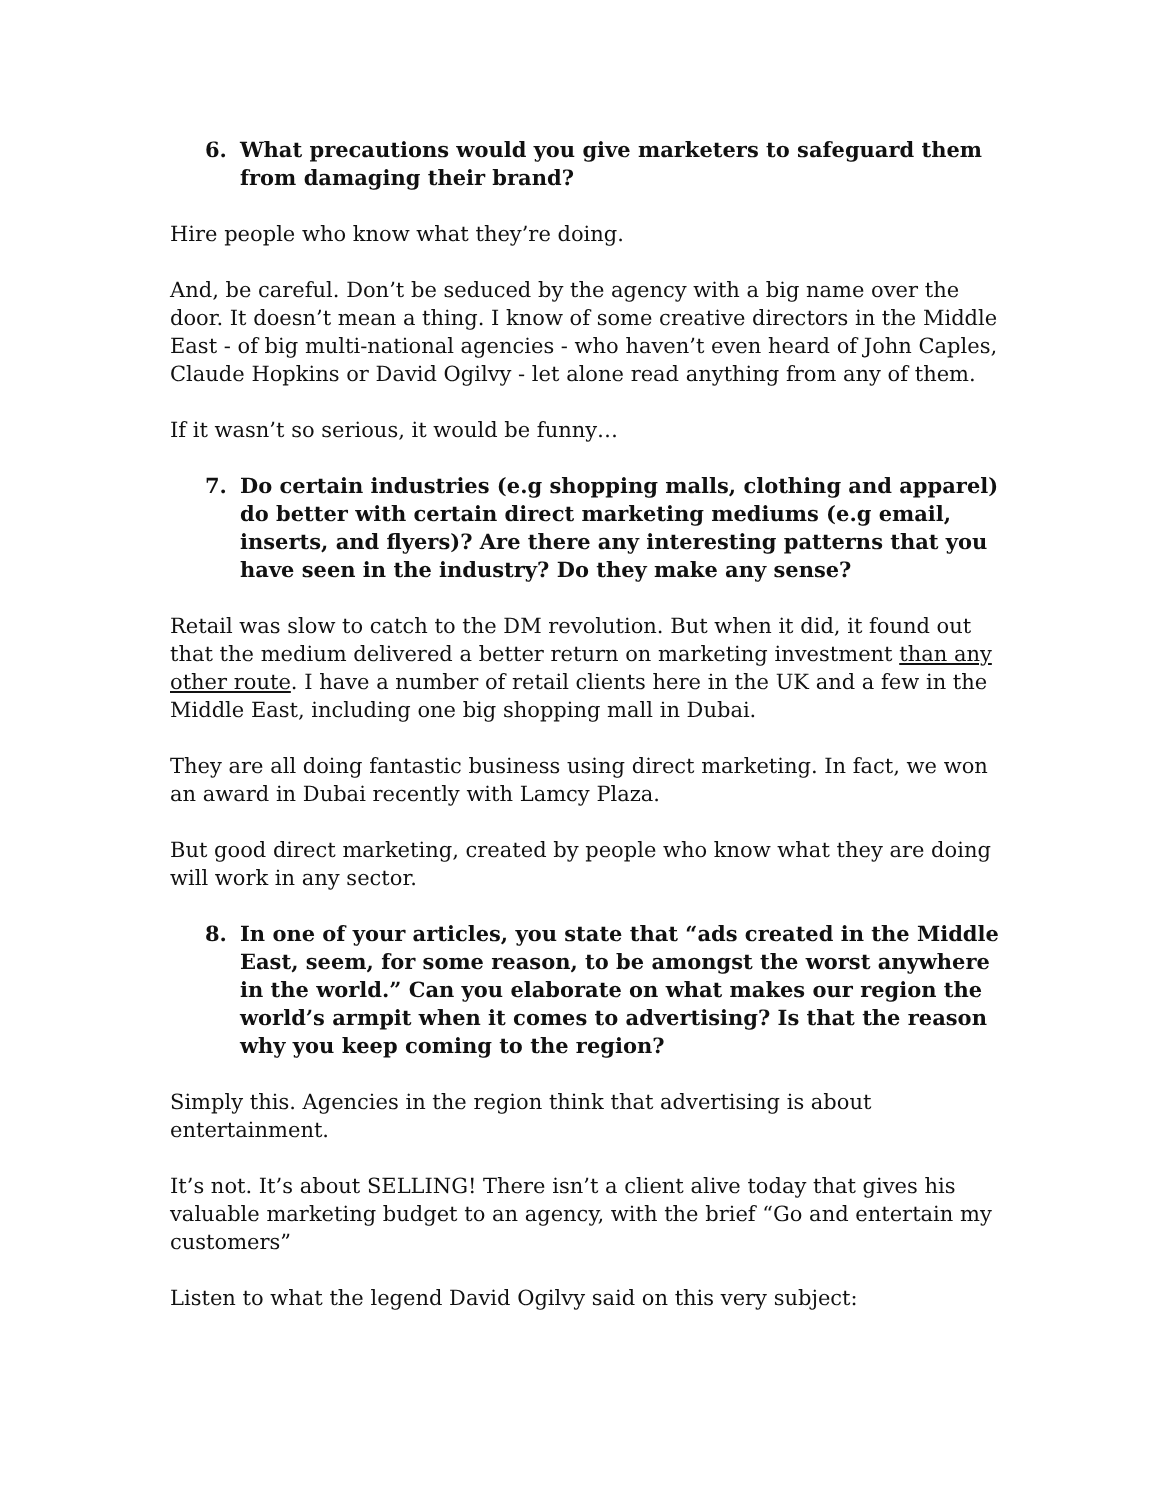6. What precautions would you give marketers to safeguard them from damaging their brand?
Hire people who know what they’re doing.
And, be careful. Don’t be seduced by the agency with a big name over the door. It doesn’t mean a thing. I know of some creative directors in the Middle East - of big multi-national agencies - who haven’t even heard of John Caples, Claude Hopkins or David Ogilvy - let alone read anything from any of them.
If it wasn’t so serious, it would be funny…
7. Do certain industries (e.g shopping malls, clothing and apparel) do better with certain direct marketing mediums (e.g email, inserts, and flyers)? Are there any interesting patterns that you have seen in the industry? Do they make any sense?
Retail was slow to catch to the DM revolution. But when it did, it found out that the medium delivered a better return on marketing investment than any other route. I have a number of retail clients here in the UK and a few in the Middle East, including one big shopping mall in Dubai.
They are all doing fantastic business using direct marketing. In fact, we won an award in Dubai recently with Lamcy Plaza.
But good direct marketing, created by people who know what they are doing will work in any sector.
8. In one of your articles, you state that “ads created in the Middle East, seem, for some reason, to be amongst the worst anywhere in the world.” Can you elaborate on what makes our region the world’s armpit when it comes to advertising? Is that the reason why you keep coming to the region?
Simply this. Agencies in the region think that advertising is about entertainment.
It’s not. It’s about SELLING! There isn’t a client alive today that gives his valuable marketing budget to an agency, with the brief “Go and entertain my customers”
Listen to what the legend David Ogilvy said on this very subject: